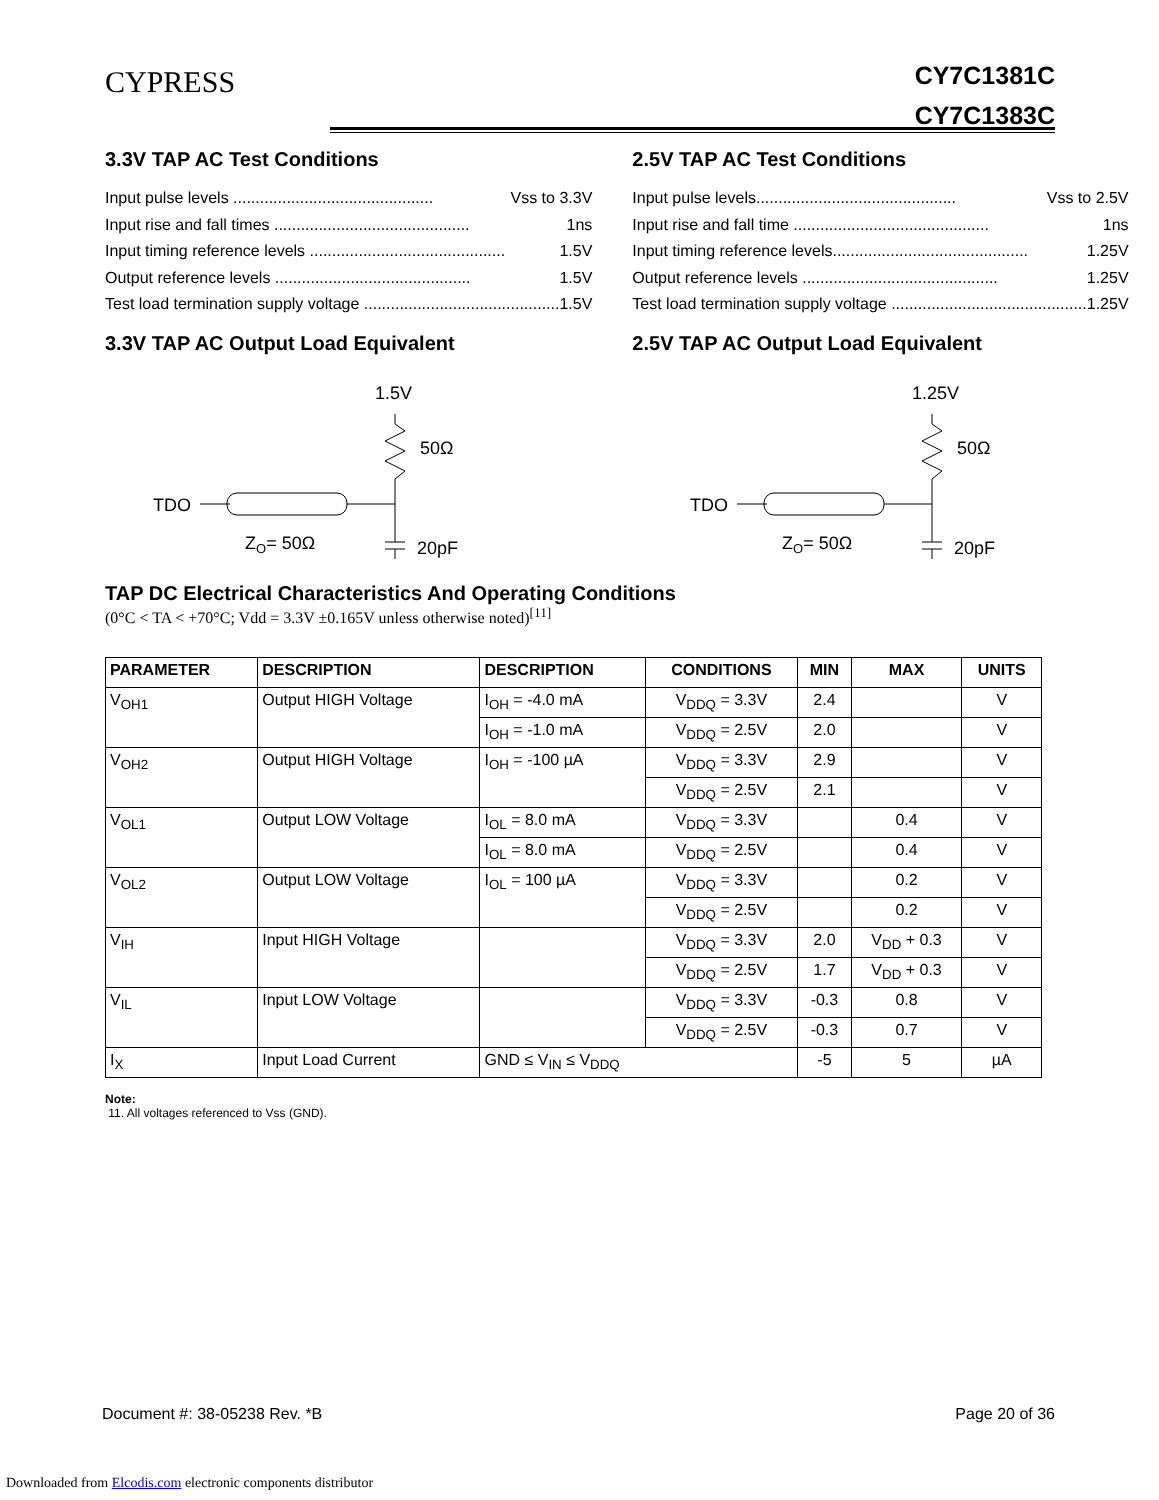CYPRESS
CY7C1381C
CY7C1383C
3.3V TAP AC Test Conditions
Input pulse levels ............................................. Vss to 3.3V
Input rise and fall times ............................................ 1ns
Input timing reference levels ............................................ 1.5V
Output reference levels ............................................ 1.5V
Test load termination supply voltage ............................................ 1.5V
3.3V TAP AC Output Load Equivalent
1.5V
50Ω
TDO
ZO= 50Ω
20pF
2.5V TAP AC Test Conditions
Input pulse levels............................................. Vss to 2.5V
Input rise and fall time ............................................ 1ns
Input timing reference levels............................................ 1.25V
Output reference levels ............................................ 1.25V
Test load termination supply voltage ............................................ 1.25V
2.5V TAP AC Output Load Equivalent
1.25V
50Ω
TDO
ZO= 50Ω
20pF
TAP DC Electrical Characteristics And Operating Conditions
(0°C < TA < +70°C; Vdd = 3.3V ±0.165V unless otherwise noted)<sup>[11]</sup>
| PARAMETER | DESCRIPTION | DESCRIPTION | CONDITIONS | MIN | MAX | UNITS |
| --- | --- | --- | --- | --- | --- | --- |
| V<sub>OH1</sub> | Output HIGH Voltage | I<sub>OH</sub> = -4.0 mA | V<sub>DDQ</sub> = 3.3V | 2.4 | | V |
| | | I<sub>OH</sub> = -1.0 mA | V<sub>DDQ</sub> = 2.5V | 2.0 | | V |
| V<sub>OH2</sub> | Output HIGH Voltage | I<sub>OH</sub> = -100 µA | V<sub>DDQ</sub> = 3.3V | 2.9 | | V |
| | | | V<sub>DDQ</sub> = 2.5V | 2.1 | | V |
| V<sub>OL1</sub> | Output LOW Voltage | I<sub>OL</sub> = 8.0 mA | V<sub>DDQ</sub> = 3.3V | | 0.4 | V |
| | | I<sub>OL</sub> = 8.0 mA | V<sub>DDQ</sub> = 2.5V | | 0.4 | V |
| V<sub>OL2</sub> | Output LOW Voltage | I<sub>OL</sub> = 100 µA | V<sub>DDQ</sub> = 3.3V | | 0.2 | V |
| | | | V<sub>DDQ</sub> = 2.5V | | 0.2 | V |
| V<sub>IH</sub> | Input HIGH Voltage | | V<sub>DDQ</sub> = 3.3V | 2.0 | V<sub>DD</sub> + 0.3 | V |
| | | | V<sub>DDQ</sub> = 2.5V | 1.7 | V<sub>DD</sub> + 0.3 | V |
| V<sub>IL</sub> | Input LOW Voltage | | V<sub>DDQ</sub> = 3.3V | -0.3 | 0.8 | V |
| | | | V<sub>DDQ</sub> = 2.5V | -0.3 | 0.7 | V |
| I<sub>X</sub> | Input Load Current | GND ≤ V<sub>IN</sub> ≤ V<sub>DDQ</sub> | | -5 | 5 | µA |
Note:
11. All voltages referenced to Vss (GND).
Document #: 38-05238 Rev. *B Page 20 of 36
Downloaded from Elcodis.com electronic components distributor